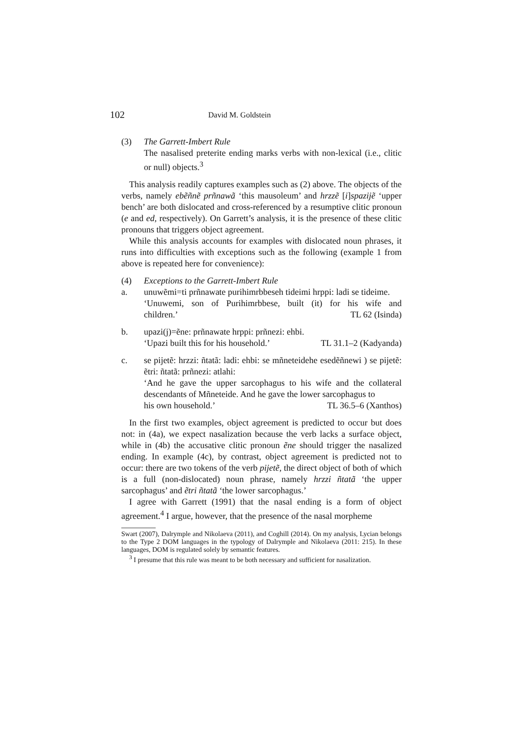102 David M. Goldstein
(3) The Garrett-Imbert Rule
The nasalised preterite ending marks verbs with non-lexical (i.e., clitic or null) objects.<sup>3</sup>
This analysis readily captures examples such as (2) above. The objects of the verbs, namely ebẽñnẽ prñnawã ‘this mausoleum’ and hrzzẽ [i]spazijẽ ‘upper bench’ are both dislocated and cross-referenced by a resumptive clitic pronoun (e and ed, respectively). On Garrett’s analysis, it is the presence of these clitic pronouns that triggers object agreement.
While this analysis accounts for examples with dislocated noun phrases, it runs into difficulties with exceptions such as the following (example 1 from above is repeated here for convenience):
(4) Exceptions to the Garrett-Imbert Rule
a. unuwẽmi=ti prñnawate purihimrbbeseh tideimi hrppi: ladi se tideime.
‘Unuwemi, son of Purihimrbbese, built (it) for his wife and children.’ TL 62 (Isinda)
b. upazi(j)=ẽne: prñnawate hrppi: prñnezi: ehbi.
‘Upazi built this for his household.’ TL 31.1–2 (Kadyanda)
c. se pijetẽ: hrzzi: ñtatã: ladi: ehbi: se mñneteidehe esedẽñnewi ) se pijetẽ: ẽtri: ñtatã: prñnezi: atlahi:
‘And he gave the upper sarcophagus to his wife and the collateral descendants of Mñneteide. And he gave the lower sarcophagus to
his own household.’ TL 36.5–6 (Xanthos)
In the first two examples, object agreement is predicted to occur but does not: in (4a), we expect nasalization because the verb lacks a surface object, while in (4b) the accusative clitic pronoun ẽne should trigger the nasalized ending. In example (4c), by contrast, object agreement is predicted not to occur: there are two tokens of the verb pijetẽ, the direct object of both of which is a full (non-dislocated) noun phrase, namely hrzzi ñtatã ‘the upper sarcophagus’ and ẽtri ñtatã ‘the lower sarcophagus.’
I agree with Garrett (1991) that the nasal ending is a form of object agreement.<sup>4</sup> I argue, however, that the presence of the nasal morpheme
Swart (2007), Dalrymple and Nikolaeva (2011), and Coghill (2014). On my analysis, Lycian belongs to the Type 2 DOM languages in the typology of Dalrymple and Nikolaeva (2011: 215). In these languages, DOM is regulated solely by semantic features.
<sup>3</sup> I presume that this rule was meant to be both necessary and sufficient for nasalization.